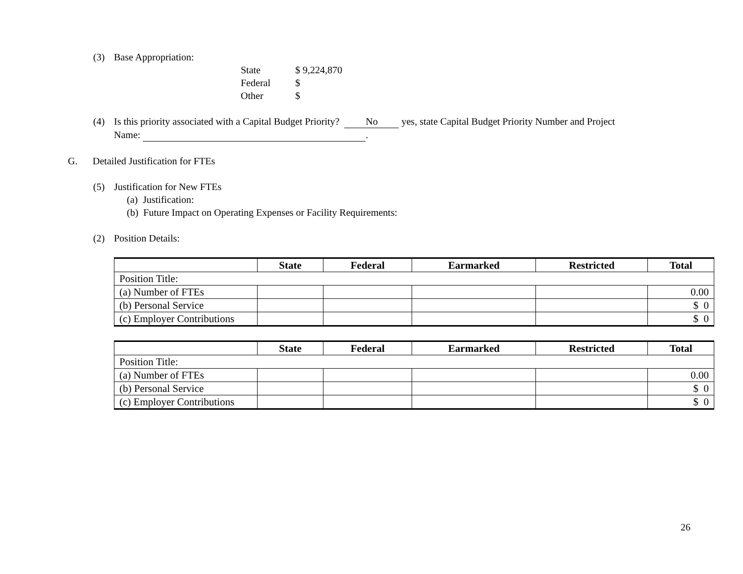(3) Base Appropriation:
State $ 9,224,870
Federal $
Other $
(4) Is this priority associated with a Capital Budget Priority? No yes, state Capital Budget Priority Number and Project
Name: .
G. Detailed Justification for FTEs
(5) Justification for New FTEs
(a) Justification:
(b) Future Impact on Operating Expenses or Facility Requirements:
(2) Position Details:
| | State | Federal | Earmarked | Restricted | Total |
| --- | --- | --- | --- | --- | --- |
| Position Title: | | | | | |
| (a) Number of FTEs | | | | | 0.00 |
| (b) Personal Service | | | | | $ 0 |
| (c) Employer Contributions | | | | | $ 0 |
| | State | Federal | Earmarked | Restricted | Total |
| --- | --- | --- | --- | --- | --- |
| Position Title: | | | | | |
| (a) Number of FTEs | | | | | 0.00 |
| (b) Personal Service | | | | | $ 0 |
| (c) Employer Contributions | | | | | $ 0 |
26